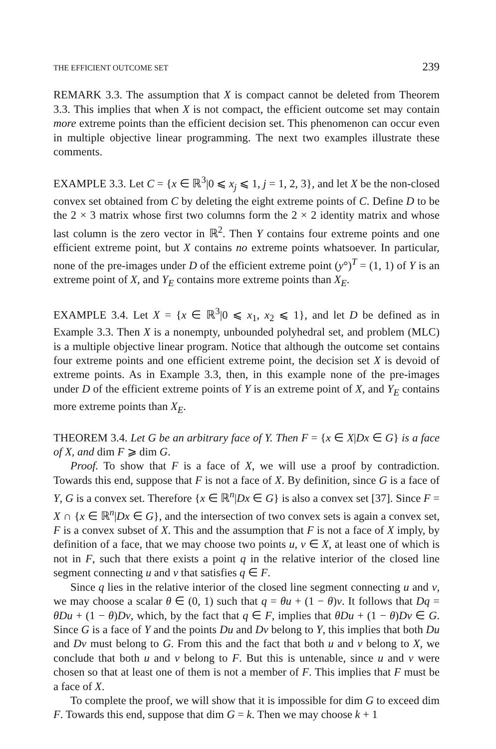THE EFFICIENT OUTCOME SET 239
REMARK 3.3. The assumption that X is compact cannot be deleted from Theorem 3.3. This implies that when X is not compact, the efficient outcome set may contain more extreme points than the efficient decision set. This phenomenon can occur even in multiple objective linear programming. The next two examples illustrate these comments.
EXAMPLE 3.3. Let C = {x ∈ ℝ<sup>3</sup>|0 ⩽ x<sub>j</sub> ⩽ 1, j = 1, 2, 3}, and let X be the non-closed convex set obtained from C by deleting the eight extreme points of C. Define D to be the 2 × 3 matrix whose first two columns form the 2 × 2 identity matrix and whose last column is the zero vector in ℝ<sup>2</sup>. Then Y contains four extreme points and one efficient extreme point, but X contains no extreme points whatsoever. In particular, none of the pre-images under D of the efficient extreme point (y°)<sup>T</sup> = (1, 1) of Y is an extreme point of X, and Y<sub>E</sub> contains more extreme points than X<sub>E</sub>.
EXAMPLE 3.4. Let X = {x ∈ ℝ<sup>3</sup>|0 ⩽ x<sub>1</sub>, x<sub>2</sub> ⩽ 1}, and let D be defined as in Example 3.3. Then X is a nonempty, unbounded polyhedral set, and problem (MLC) is a multiple objective linear program. Notice that although the outcome set contains four extreme points and one efficient extreme point, the decision set X is devoid of extreme points. As in Example 3.3, then, in this example none of the pre-images under D of the efficient extreme points of Y is an extreme point of X, and Y<sub>E</sub> contains more extreme points than X<sub>E</sub>.
THEOREM 3.4. Let G be an arbitrary face of Y. Then F = {x ∈ X|Dx ∈ G} is a face of X, and dim F ⩾ dim G.
Proof. To show that F is a face of X, we will use a proof by contradiction. Towards this end, suppose that F is not a face of X. By definition, since G is a face of Y, G is a convex set. Therefore {x ∈ ℝ<sup>n</sup>|Dx ∈ G} is also a convex set [37]. Since F = X ∩ {x ∈ ℝ<sup>n</sup>|Dx ∈ G}, and the intersection of two convex sets is again a convex set, F is a convex subset of X. This and the assumption that F is not a face of X imply, by definition of a face, that we may choose two points u, v ∈ X, at least one of which is not in F, such that there exists a point q in the relative interior of the closed line segment connecting u and v that satisfies q ∈ F.
Since q lies in the relative interior of the closed line segment connecting u and v, we may choose a scalar θ ∈ (0, 1) such that q = θu + (1 − θ)v. It follows that Dq = θDu + (1 − θ)Dv, which, by the fact that q ∈ F, implies that θDu + (1 − θ)Dv ∈ G. Since G is a face of Y and the points Du and Dv belong to Y, this implies that both Du and Dv must belong to G. From this and the fact that both u and v belong to X, we conclude that both u and v belong to F. But this is untenable, since u and v were chosen so that at least one of them is not a member of F. This implies that F must be a face of X.
To complete the proof, we will show that it is impossible for dim G to exceed dim F. Towards this end, suppose that dim G = k. Then we may choose k + 1